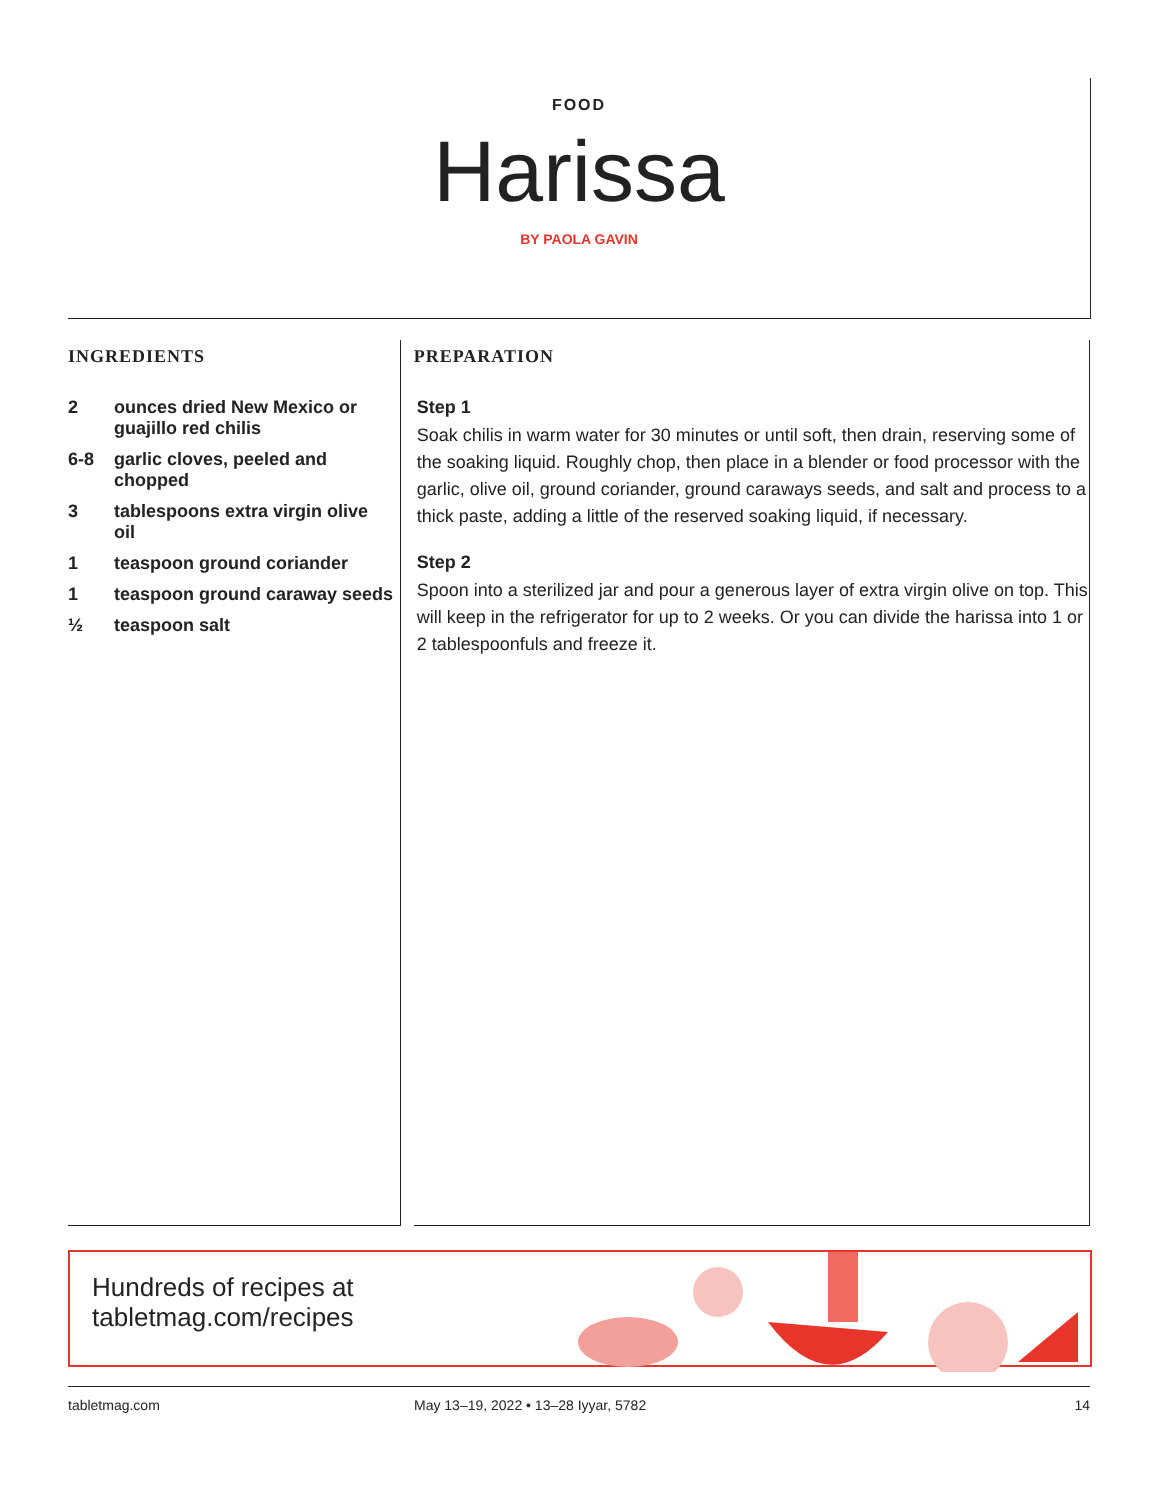FOOD
Harissa
BY PAOLA GAVIN
INGREDIENTS
2 ounces dried New Mexico or guajillo red chilis
6-8 garlic cloves, peeled and chopped
3 tablespoons extra virgin olive oil
1 teaspoon ground coriander
1 teaspoon ground caraway seeds
½ teaspoon salt
PREPARATION
Step 1
Soak chilis in warm water for 30 minutes or until soft, then drain, reserving some of the soaking liquid. Roughly chop, then place in a blender or food processor with the garlic, olive oil, ground coriander, ground caraways seeds, and salt and process to a thick paste, adding a little of the reserved soaking liquid, if necessary.
Step 2
Spoon into a sterilized jar and pour a generous layer of extra virgin olive on top. This will keep in the refrigerator for up to 2 weeks. Or you can divide the harissa into 1 or 2 tablespoonfuls and freeze it.
Hundreds of recipes at tabletmag.com/recipes
tabletmag.com May 13–19, 2022 • 13–28 Iyyar, 5782 14